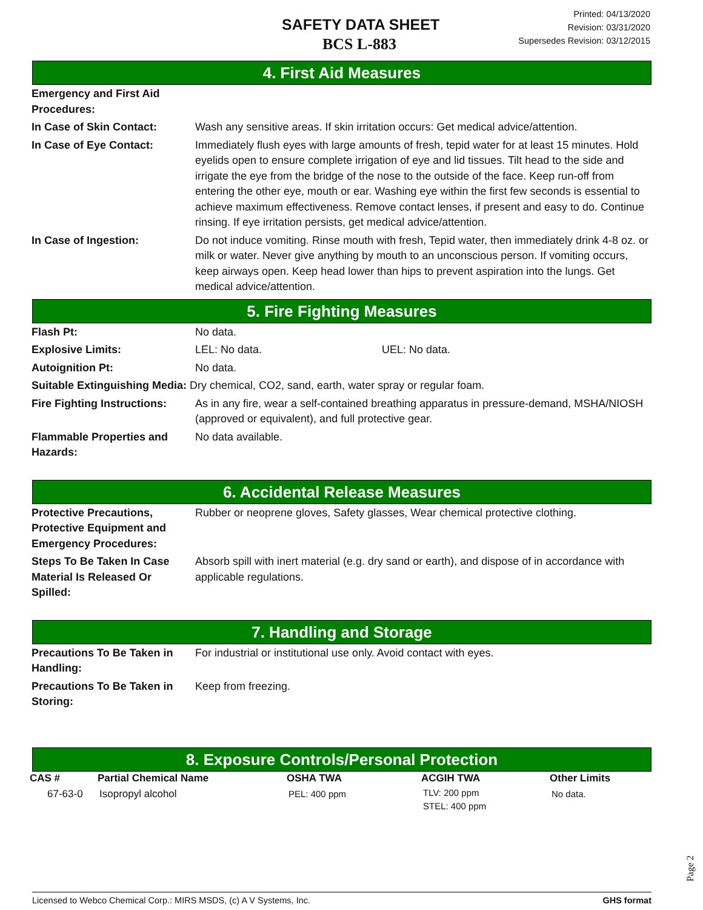SAFETY DATA SHEET
BCS L-883
Printed: 04/13/2020
Revision: 03/31/2020
Supersedes Revision: 03/12/2015
4. First Aid Measures
| Emergency and First Aid Procedures: | |
| In Case of Skin Contact: | Wash any sensitive areas. If skin irritation occurs: Get medical advice/attention. |
| In Case of Eye Contact: | Immediately flush eyes with large amounts of fresh, tepid water for at least 15 minutes. Hold eyelids open to ensure complete irrigation of eye and lid tissues. Tilt head to the side and irrigate the eye from the bridge of the nose to the outside of the face. Keep run-off from entering the other eye, mouth or ear. Washing eye within the first few seconds is essential to achieve maximum effectiveness. Remove contact lenses, if present and easy to do. Continue rinsing. If eye irritation persists, get medical advice/attention. |
| In Case of Ingestion: | Do not induce vomiting. Rinse mouth with fresh, Tepid water, then immediately drink 4-8 oz. or milk or water. Never give anything by mouth to an unconscious person. If vomiting occurs, keep airways open. Keep head lower than hips to prevent aspiration into the lungs. Get medical advice/attention. |
5. Fire Fighting Measures
| Flash Pt: | No data. | |
| Explosive Limits: | LEL: No data. | UEL: No data. |
| Autoignition Pt: | No data. | |
| Suitable Extinguishing Media: Dry chemical, CO2, sand, earth, water spray or regular foam. | | |
| Fire Fighting Instructions: | As in any fire, wear a self-contained breathing apparatus in pressure-demand, MSHA/NIOSH (approved or equivalent), and full protective gear. | |
| Flammable Properties and Hazards: | No data available. | |
6. Accidental Release Measures
| Protective Precautions, Protective Equipment and Emergency Procedures: | Rubber or neoprene gloves, Safety glasses, Wear chemical protective clothing. |
| Steps To Be Taken In Case Material Is Released Or Spilled: | Absorb spill with inert material (e.g. dry sand or earth), and dispose of in accordance with applicable regulations. |
7. Handling and Storage
| Precautions To Be Taken in Handling: | For industrial or institutional use only. Avoid contact with eyes. |
| Precautions To Be Taken in Storing: | Keep from freezing. |
8. Exposure Controls/Personal Protection
| CAS # | Partial Chemical Name | OSHA TWA | ACGIH TWA | Other Limits |
| --- | --- | --- | --- | --- |
| 67-63-0 | Isopropyl alcohol | PEL: 400 ppm | TLV: 200 ppm STEL: 400 ppm | No data. |
Page 2
Licensed to Webco Chemical Corp.: MIRS MSDS, (c) A V Systems, Inc. GHS format